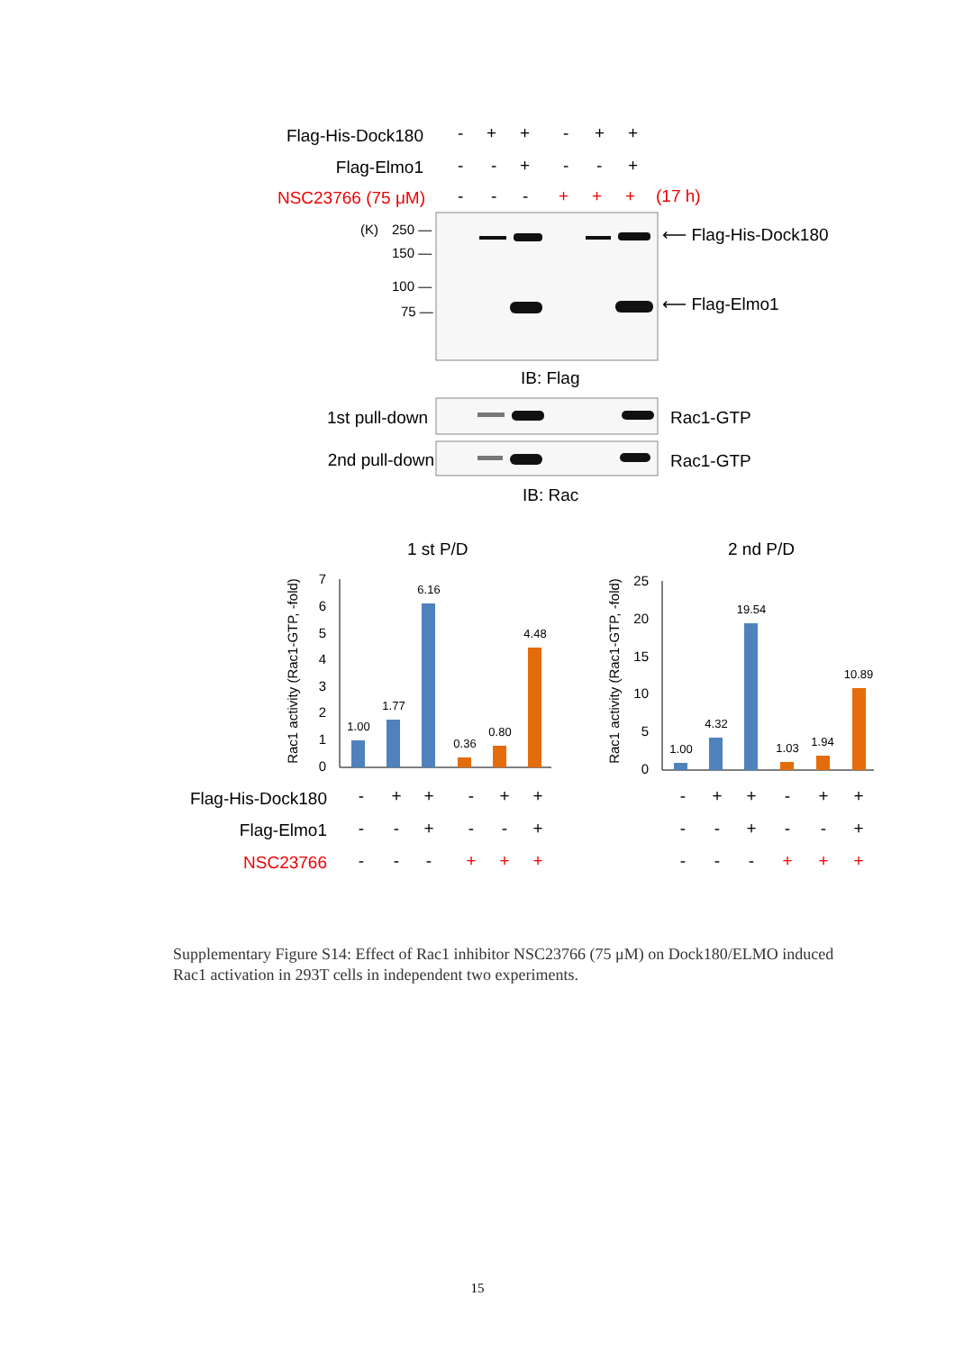Flag-His-Dock180
Flag-Elmo1
NSC23766 (75 μM)
-
+
+
-
+
+
-
-
+
-
-
+
-
-
-
+
+
+
(17 h)
(K)
250 —
150 —
100 —
75 —
⟵ Flag-His-Dock180
⟵ Flag-Elmo1
IB: Flag
1st pull-down
2nd pull-down
Rac1-GTP
Rac1-GTP
IB: Rac
1 st P/D
2 nd P/D
7
6
5
4
3
2
1
0
Rac1 activity (Rac1-GTP, -fold)
1.00
1.77
6.16
0.36
0.80
4.48
25
20
15
10
5
0
Rac1 activity (Rac1-GTP, -fold)
1.00
4.32
19.54
1.03
1.94
10.89
Flag-His-Dock180
Flag-Elmo1
NSC23766
-
+
+
-
+
+
-
-
+
-
-
+
-
-
-
+
+
+
-
+
+
-
+
+
-
-
+
-
-
+
-
-
-
+
+
+
Supplementary Figure S14: Effect of Rac1 inhibitor NSC23766 (75 μM) on Dock180/ELMO induced Rac1 activation in 293T cells in independent two experiments.
15